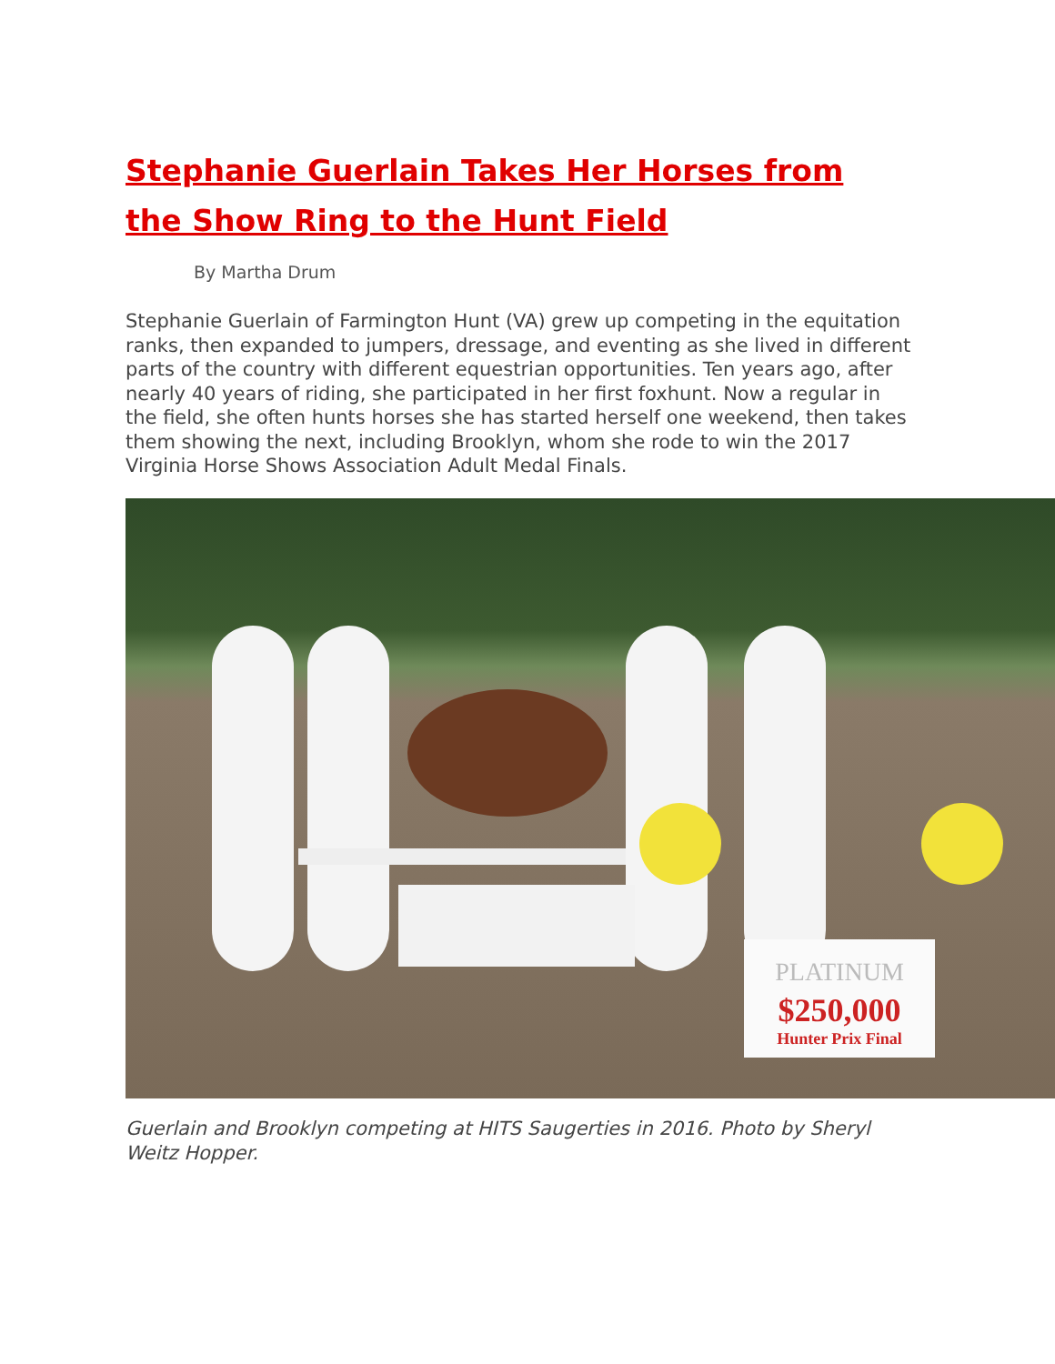Stephanie Guerlain Takes Her Horses from the Show Ring to the Hunt Field
By Martha Drum
Stephanie Guerlain of Farmington Hunt (VA) grew up competing in the equitation ranks, then expanded to jumpers, dressage, and eventing as she lived in different parts of the country with different equestrian opportunities. Ten years ago, after nearly 40 years of riding, she participated in her first foxhunt. Now a regular in the field, she often hunts horses she has started herself one weekend, then takes them showing the next, including Brooklyn, whom she rode to win the 2017 Virginia Horse Shows Association Adult Medal Finals.
PLATINUM
$250,000
Hunter Prix Final
Guerlain and Brooklyn competing at HITS Saugerties in 2016. Photo by Sheryl Weitz Hopper.